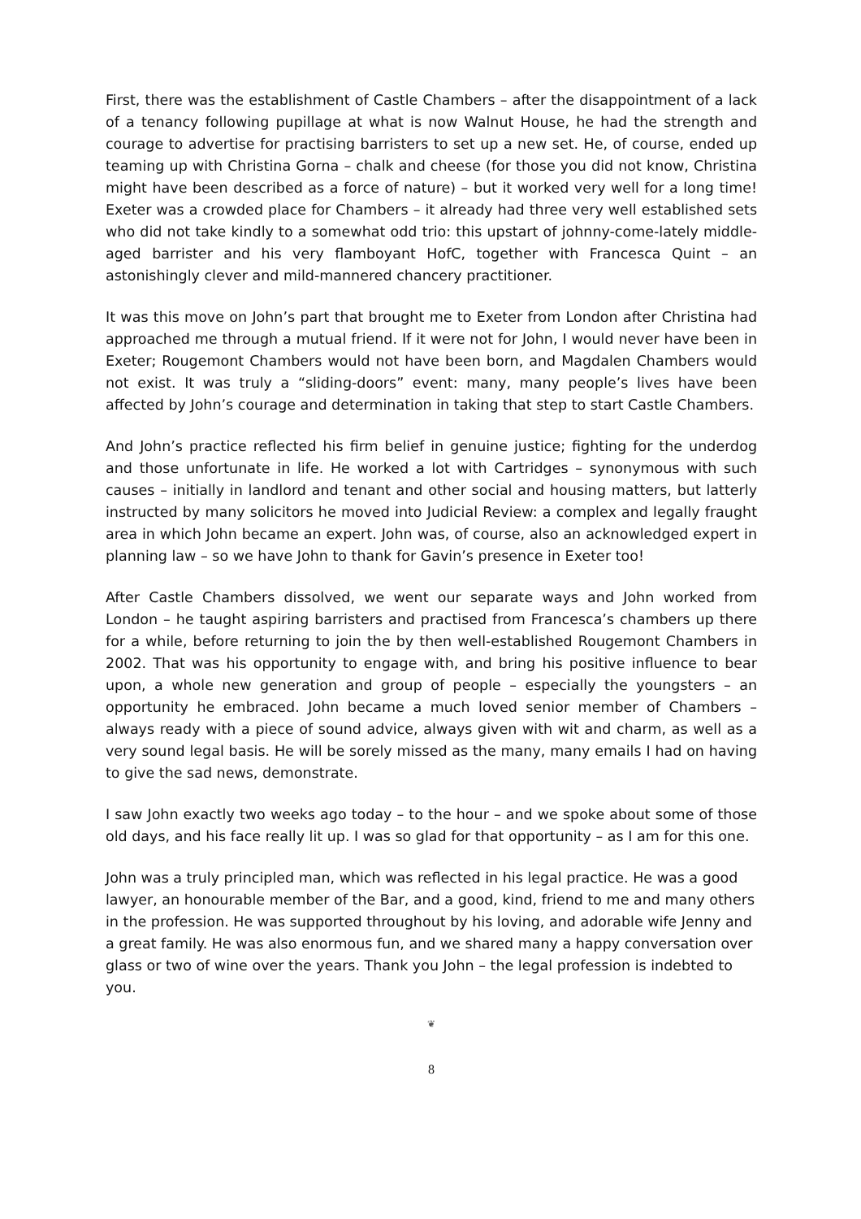First, there was the establishment of Castle Chambers – after the disappointment of a lack of a tenancy following pupillage at what is now Walnut House, he had the strength and courage to advertise for practising barristers to set up a new set. He, of course, ended up teaming up with Christina Gorna – chalk and cheese (for those you did not know, Christina might have been described as a force of nature) – but it worked very well for a long time! Exeter was a crowded place for Chambers – it already had three very well established sets who did not take kindly to a somewhat odd trio: this upstart of johnny-come-lately middle-aged barrister and his very flamboyant HofC, together with Francesca Quint – an astonishingly clever and mild-mannered chancery practitioner.
It was this move on John’s part that brought me to Exeter from London after Christina had approached me through a mutual friend. If it were not for John, I would never have been in Exeter; Rougemont Chambers would not have been born, and Magdalen Chambers would not exist. It was truly a “sliding-doors” event: many, many people’s lives have been affected by John’s courage and determination in taking that step to start Castle Chambers.
And John’s practice reflected his firm belief in genuine justice; fighting for the underdog and those unfortunate in life. He worked a lot with Cartridges – synonymous with such causes – initially in landlord and tenant and other social and housing matters, but latterly instructed by many solicitors he moved into Judicial Review: a complex and legally fraught area in which John became an expert. John was, of course, also an acknowledged expert in planning law – so we have John to thank for Gavin’s presence in Exeter too!
After Castle Chambers dissolved, we went our separate ways and John worked from London – he taught aspiring barristers and practised from Francesca’s chambers up there for a while, before returning to join the by then well-established Rougemont Chambers in 2002. That was his opportunity to engage with, and bring his positive influence to bear upon, a whole new generation and group of people – especially the youngsters – an opportunity he embraced. John became a much loved senior member of Chambers – always ready with a piece of sound advice, always given with wit and charm, as well as a very sound legal basis. He will be sorely missed as the many, many emails I had on having to give the sad news, demonstrate.
I saw John exactly two weeks ago today – to the hour – and we spoke about some of those old days, and his face really lit up. I was so glad for that opportunity – as I am for this one.
John was a truly principled man, which was reflected in his legal practice. He was a good lawyer, an honourable member of the Bar, and a good, kind, friend to me and many others in the profession. He was supported throughout by his loving, and adorable wife Jenny and a great family. He was also enormous fun, and we shared many a happy conversation over glass or two of wine over the years. Thank you John – the legal profession is indebted to you.
❦
8